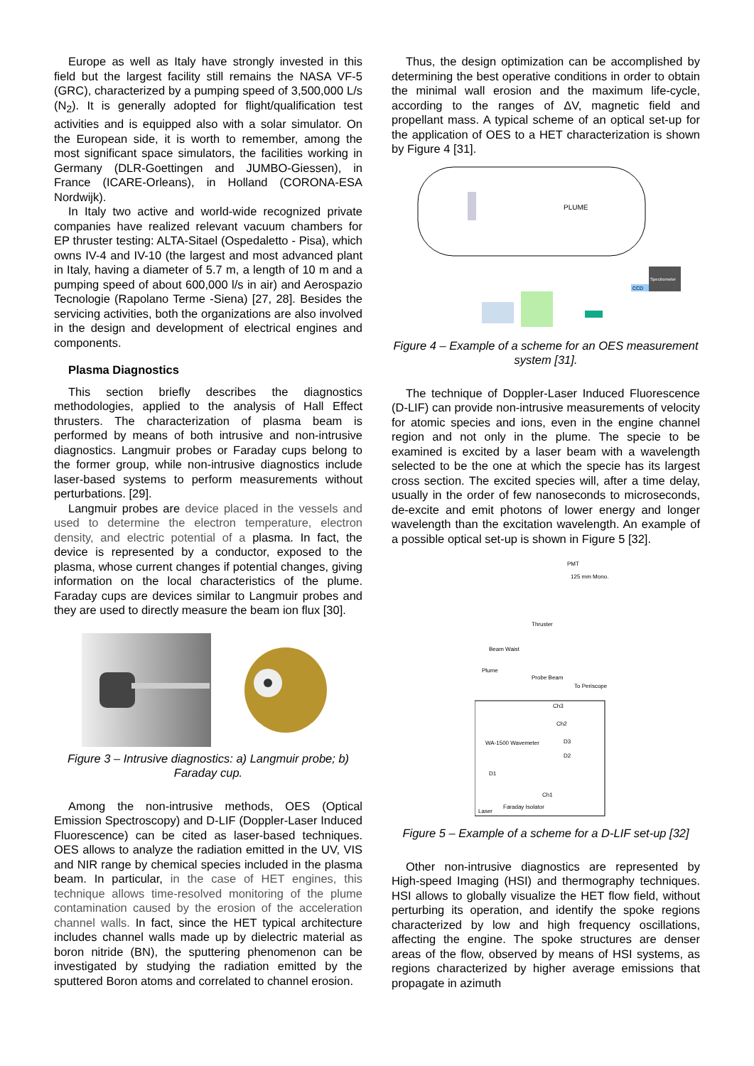Europe as well as Italy have strongly invested in this field but the largest facility still remains the NASA VF-5 (GRC), characterized by a pumping speed of 3,500,000 L/s (N<sub>2</sub>). It is generally adopted for flight/qualification test activities and is equipped also with a solar simulator. On the European side, it is worth to remember, among the most significant space simulators, the facilities working in Germany (DLR-Goettingen and JUMBO-Giessen), in France (ICARE-Orleans), in Holland (CORONA-ESA Nordwijk).
In Italy two active and world-wide recognized private companies have realized relevant vacuum chambers for EP thruster testing: ALTA-Sitael (Ospedaletto - Pisa), which owns IV-4 and IV-10 (the largest and most advanced plant in Italy, having a diameter of 5.7 m, a length of 10 m and a pumping speed of about 600,000 l/s in air) and Aerospazio Tecnologie (Rapolano Terme -Siena) [27, 28]. Besides the servicing activities, both the organizations are also involved in the design and development of electrical engines and components.
Plasma Diagnostics
This section briefly describes the diagnostics methodologies, applied to the analysis of Hall Effect thrusters. The characterization of plasma beam is performed by means of both intrusive and non-intrusive diagnostics. Langmuir probes or Faraday cups belong to the former group, while non-intrusive diagnostics include laser-based systems to perform measurements without perturbations. [29].
Langmuir probes are device placed in the vessels and used to determine the electron temperature, electron density, and electric potential of a plasma. In fact, the device is represented by a conductor, exposed to the plasma, whose current changes if potential changes, giving information on the local characteristics of the plume. Faraday cups are devices similar to Langmuir probes and they are used to directly measure the beam ion flux [30].
Figure 3 – Intrusive diagnostics: a) Langmuir probe; b) Faraday cup.
Among the non-intrusive methods, OES (Optical Emission Spectroscopy) and D-LIF (Doppler-Laser Induced Fluorescence) can be cited as laser-based techniques. OES allows to analyze the radiation emitted in the UV, VIS and NIR range by chemical species included in the plasma beam. In particular, in the case of HET engines, this technique allows time-resolved monitoring of the plume contamination caused by the erosion of the acceleration channel walls. In fact, since the HET typical architecture includes channel walls made up by dielectric material as boron nitride (BN), the sputtering phenomenon can be investigated by studying the radiation emitted by the sputtered Boron atoms and correlated to channel erosion.
Thus, the design optimization can be accomplished by determining the best operative conditions in order to obtain the minimal wall erosion and the maximum life-cycle, according to the ranges of ΔV, magnetic field and propellant mass. A typical scheme of an optical set-up for the application of OES to a HET characterization is shown by Figure 4 [31].
PLUME
Spectrometer
CCD
Figure 4 – Example of a scheme for an OES measurement system [31].
The technique of Doppler-Laser Induced Fluorescence (D-LIF) can provide non-intrusive measurements of velocity for atomic species and ions, even in the engine channel region and not only in the plume. The specie to be examined is excited by a laser beam with a wavelength selected to be the one at which the specie has its largest cross section. The excited species will, after a time delay, usually in the order of few nanoseconds to microseconds, de-excite and emit photons of lower energy and longer wavelength than the excitation wavelength. An example of a possible optical set-up is shown in Figure 5 [32].
PMT
125 mm Mono.
Thruster
Beam Waist
Plume
Probe Beam
To Periscope
Ch3
Ch2
WA-1500 Wavemeter
D1
D3
D2
Ch1
Laser
Faraday Isolator
Figure 5 – Example of a scheme for a D-LIF set-up [32]
Other non-intrusive diagnostics are represented by High-speed Imaging (HSI) and thermography techniques. HSI allows to globally visualize the HET flow field, without perturbing its operation, and identify the spoke regions characterized by low and high frequency oscillations, affecting the engine. The spoke structures are denser areas of the flow, observed by means of HSI systems, as regions characterized by higher average emissions that propagate in azimuth